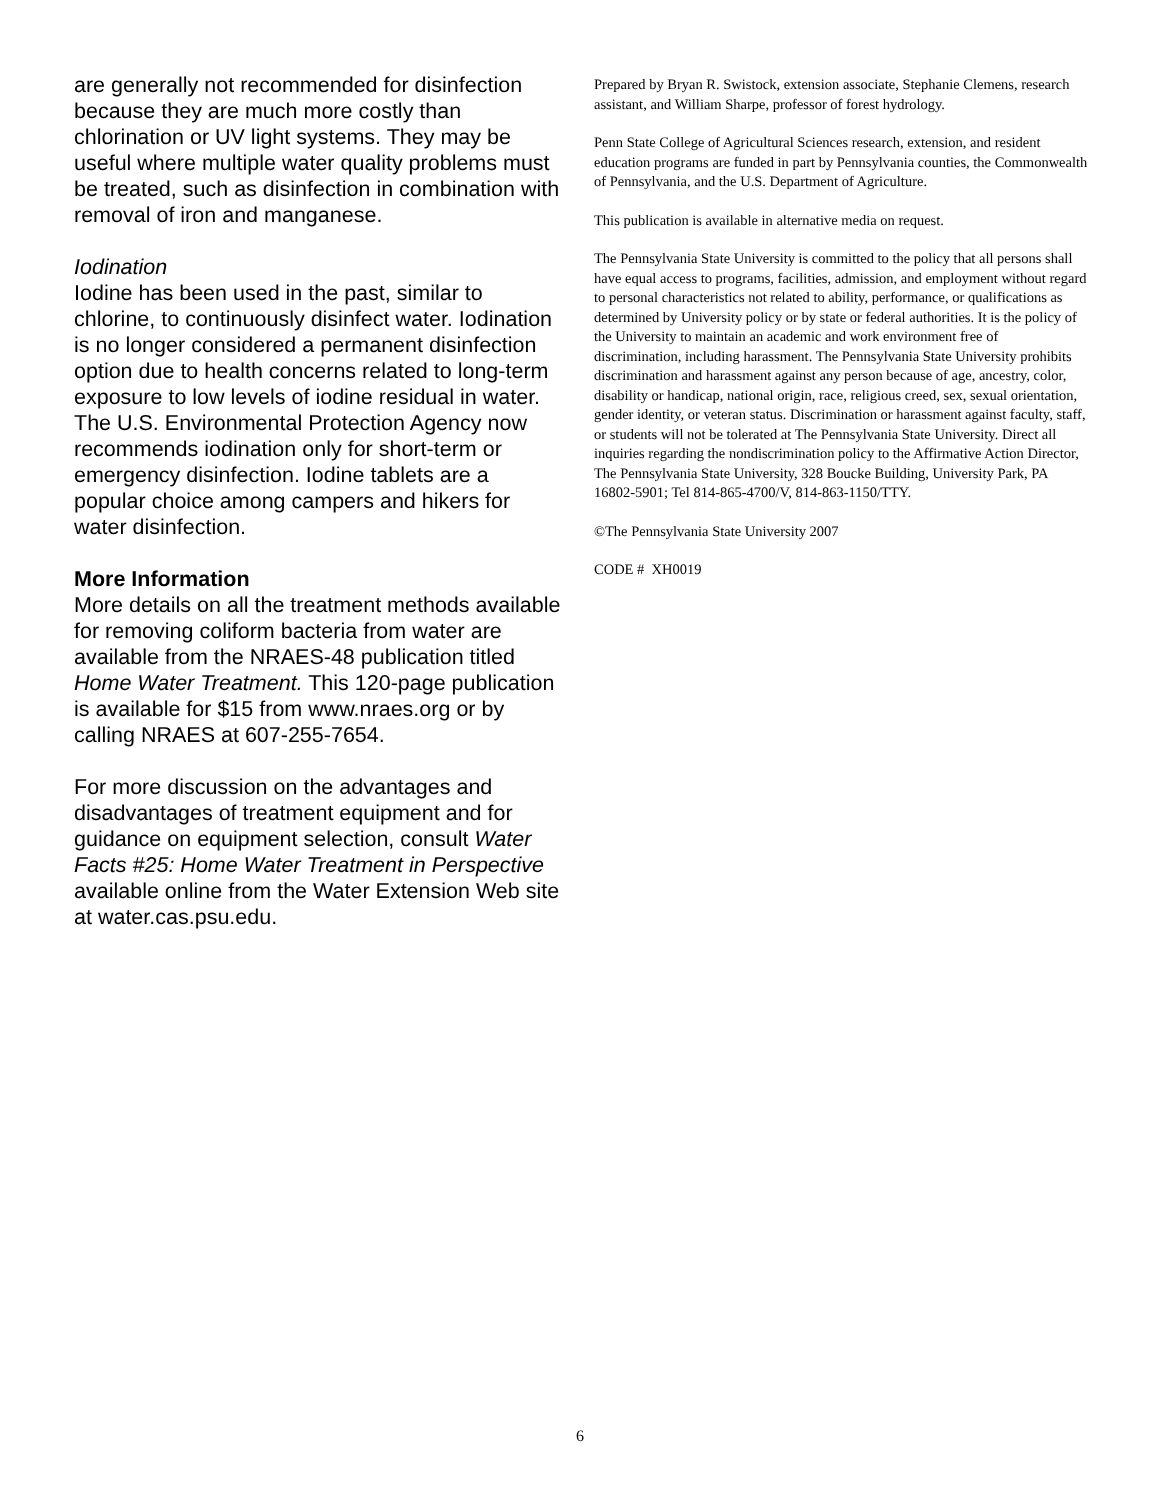are generally not recommended for disinfection because they are much more costly than chlorination or UV light systems. They may be useful where multiple water quality problems must be treated, such as disinfection in combination with removal of iron and manganese.
Iodination
Iodine has been used in the past, similar to chlorine, to continuously disinfect water. Iodination is no longer considered a permanent disinfection option due to health concerns related to long-term exposure to low levels of iodine residual in water. The U.S. Environmental Protection Agency now recommends iodination only for short-term or emergency disinfection. Iodine tablets are a popular choice among campers and hikers for water disinfection.
More Information
More details on all the treatment methods available for removing coliform bacteria from water are available from the NRAES-48 publication titled Home Water Treatment. This 120-page publication is available for $15 from www.nraes.org or by calling NRAES at 607-255-7654.
For more discussion on the advantages and disadvantages of treatment equipment and for guidance on equipment selection, consult Water Facts #25: Home Water Treatment in Perspective available online from the Water Extension Web site at water.cas.psu.edu.
Prepared by Bryan R. Swistock, extension associate, Stephanie Clemens, research assistant, and William Sharpe, professor of forest hydrology.
Penn State College of Agricultural Sciences research, extension, and resident education programs are funded in part by Pennsylvania counties, the Commonwealth of Pennsylvania, and the U.S. Department of Agriculture.
This publication is available in alternative media on request.
The Pennsylvania State University is committed to the policy that all persons shall have equal access to programs, facilities, admission, and employment without regard to personal characteristics not related to ability, performance, or qualifications as determined by University policy or by state or federal authorities. It is the policy of the University to maintain an academic and work environment free of discrimination, including harassment. The Pennsylvania State University prohibits discrimination and harassment against any person because of age, ancestry, color, disability or handicap, national origin, race, religious creed, sex, sexual orientation, gender identity, or veteran status. Discrimination or harassment against faculty, staff, or students will not be tolerated at The Pennsylvania State University. Direct all inquiries regarding the nondiscrimination policy to the Affirmative Action Director, The Pennsylvania State University, 328 Boucke Building, University Park, PA 16802-5901; Tel 814-865-4700/V, 814-863-1150/TTY.
©The Pennsylvania State University 2007
CODE # XH0019
6